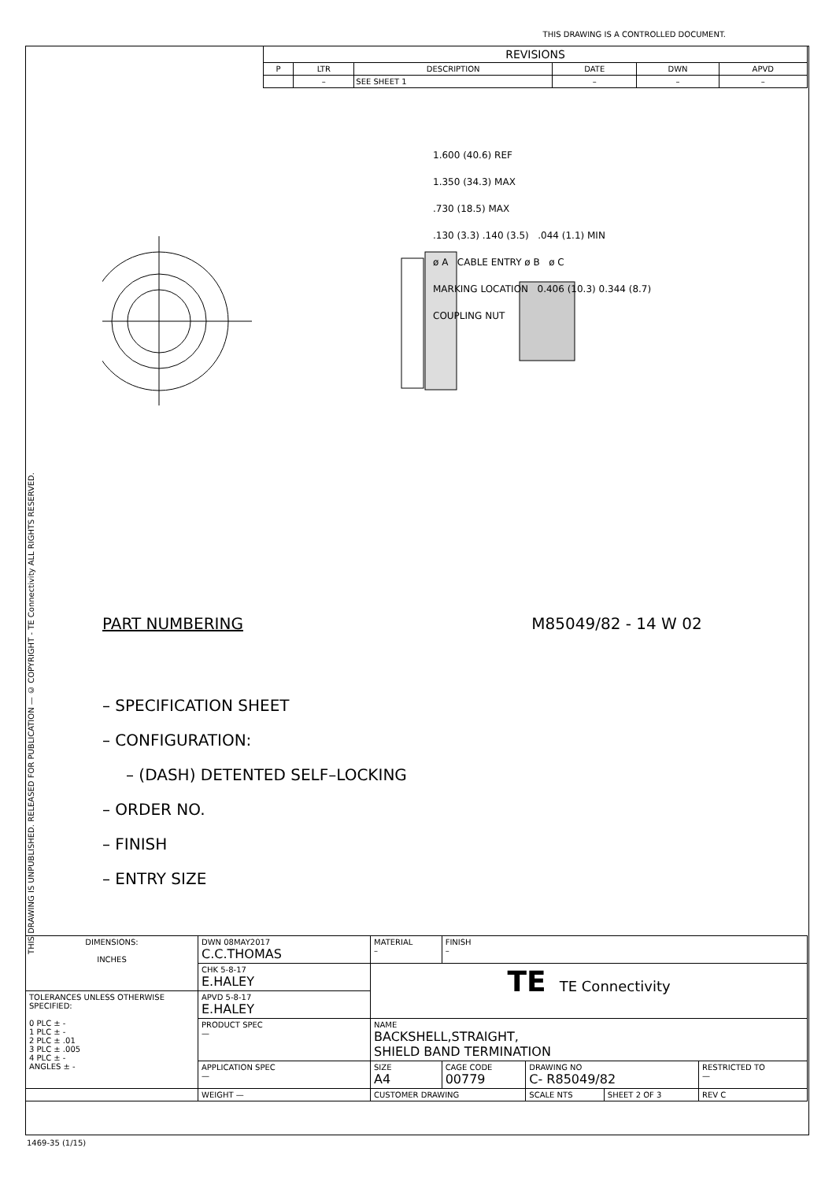THIS DRAWING IS A CONTROLLED DOCUMENT.
| REVISIONS | | | | | |
| P | LTR | DESCRIPTION | DATE | DWN | APVD |
| | – | SEE SHEET 1 | – | – | – |
1.600 (40.6) REF
1.350 (34.3) MAX
.730 (18.5) MAX
.130 (3.3) .140 (3.5) .044 (1.1) MIN
ø A CABLE ENTRY ø B ø C
MARKING LOCATION 0.406 (10.3) 0.344 (8.7)
COUPLING NUT
PART NUMBERING M85049/82 - 14 W 02
– SPECIFICATION SHEET
– CONFIGURATION:
– (DASH) DETENTED SELF–LOCKING
– ORDER NO.
– FINISH
– ENTRY SIZE
THIS DRAWING IS UNPUBLISHED. RELEASED FOR PUBLICATION — © COPYRIGHT - TE Connectivity ALL RIGHTS RESERVED.
| DIMENSIONS: INCHES | DWN 08MAY2017 C.C.THOMAS | MATERIAL – | FINISH – | | | |
| | CHK 5-8-17 E.HALEY | TE TE Connectivity | | | | |
| TOLERANCES UNLESS OTHERWISE SPECIFIED: 0 PLC ± - 1 PLC ± - 2 PLC ± .01 3 PLC ± .005 4 PLC ± - ANGLES ± - | APVD 5-8-17 E.HALEY | | | | | |
| | PRODUCT SPEC — | NAME BACKSHELL,STRAIGHT, SHIELD BAND TERMINATION | | | | |
| | APPLICATION SPEC — | SIZE A4 | CAGE CODE 00779 | DRAWING NO C- R85049/82 | | RESTRICTED TO — |
| | WEIGHT — | CUSTOMER DRAWING | | SCALE NTS | SHEET 2 OF 3 | REV C |
1469-35 (1/15)